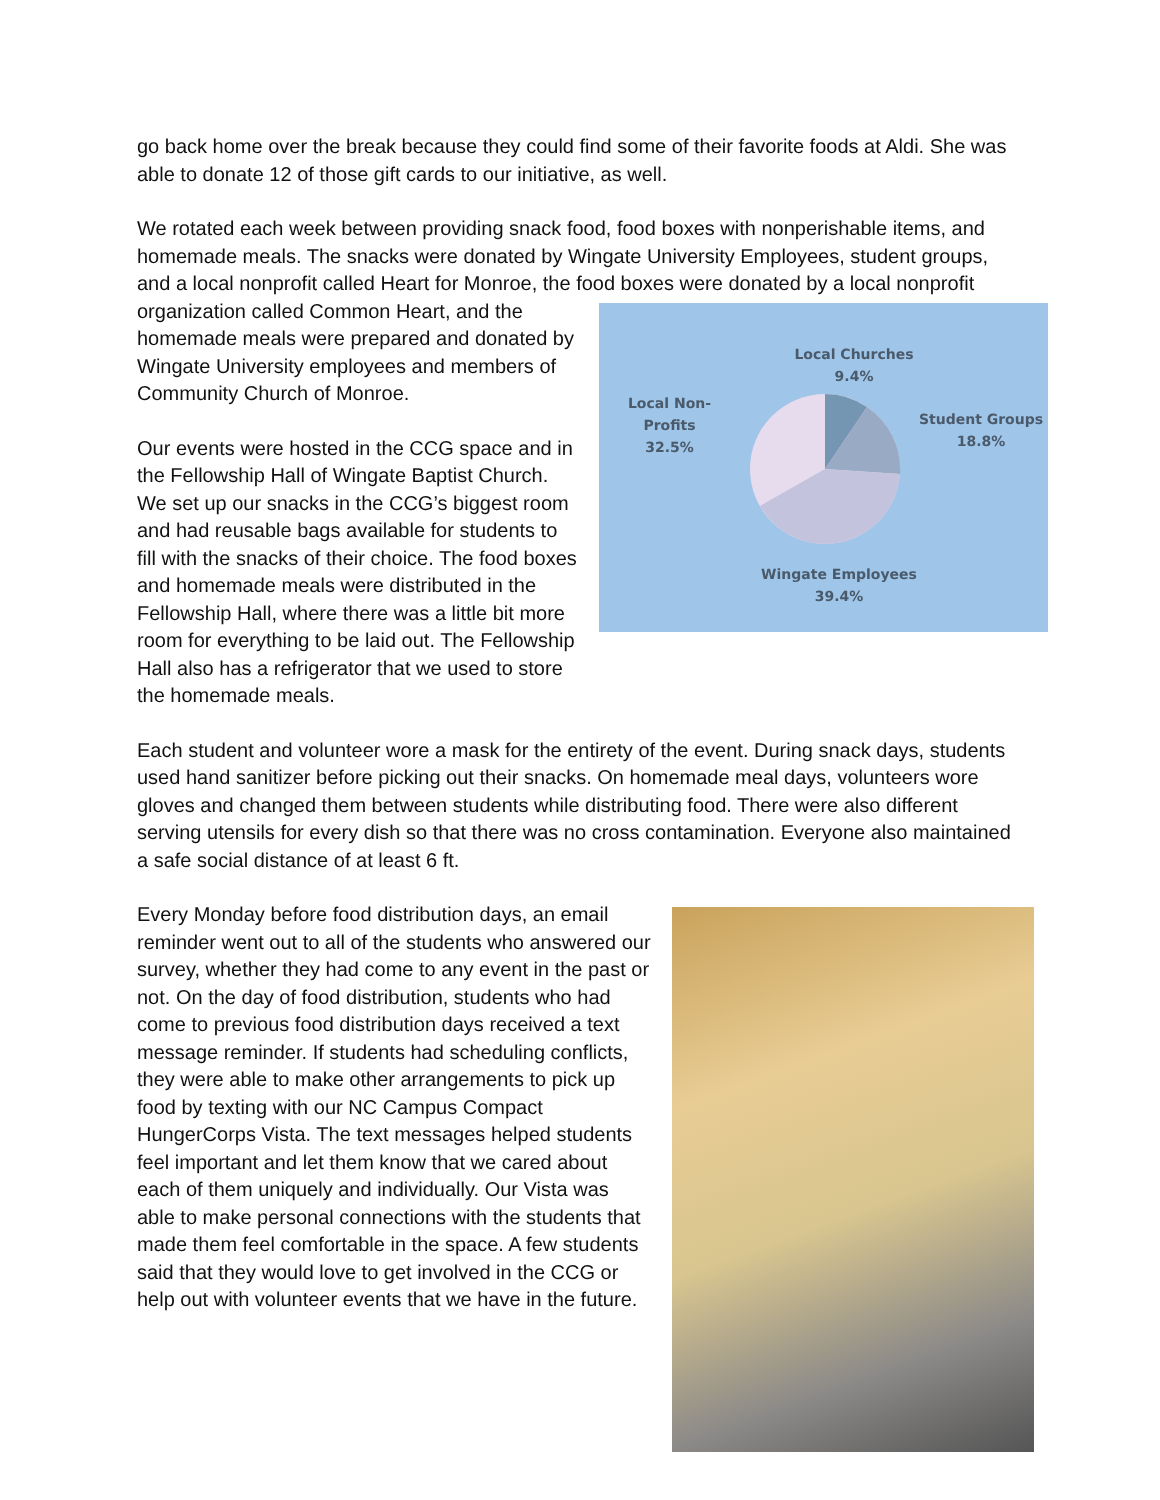go back home over the break because they could find some of their favorite foods at Aldi. She was able to donate 12 of those gift cards to our initiative, as well.
We rotated each week between providing snack food, food boxes with nonperishable items, and homemade meals. The snacks were donated by Wingate University Employees, student groups, and a local nonprofit called Heart for Monroe, the food boxes were donated by a local Local Churches
9.4%
Local Non-Profits
32.5% Student Groups
18.8%
Wingate Employees
39.4% nonprofit organization called Common Heart, and the homemade meals were prepared and donated by Wingate University employees and members of Community Church of Monroe.
Our events were hosted in the CCG space and in the Fellowship Hall of Wingate Baptist Church. We set up our snacks in the CCG’s biggest room and had reusable bags available for students to fill with the snacks of their choice. The food boxes and homemade meals were distributed in the Fellowship Hall, where there was a little bit more room for everything to be laid out. The Fellowship Hall also has a refrigerator that we used to store the homemade meals.
Each student and volunteer wore a mask for the entirety of the event. During snack days, students used hand sanitizer before picking out their snacks. On homemade meal days, volunteers wore gloves and changed them between students while distributing food. There were also different serving utensils for every dish so that there was no cross contamination. Everyone also maintained a safe social distance of at least 6 ft.
Every Monday before food distribution days, an email reminder went out to all of the students who answered our survey, whether they had come to any event in the past or not. On the day of food distribution, students who had come to previous food distribution days received a text message reminder. If students had scheduling conflicts, they were able to make other arrangements to pick up food by texting with our NC Campus Compact HungerCorps Vista. The text messages helped students feel important and let them know that we cared about each of them uniquely and individually. Our Vista was able to make personal connections with the students that made them feel comfortable in the space. A few students said that they would love to get involved in the CCG or help out with volunteer events that we have in the future.